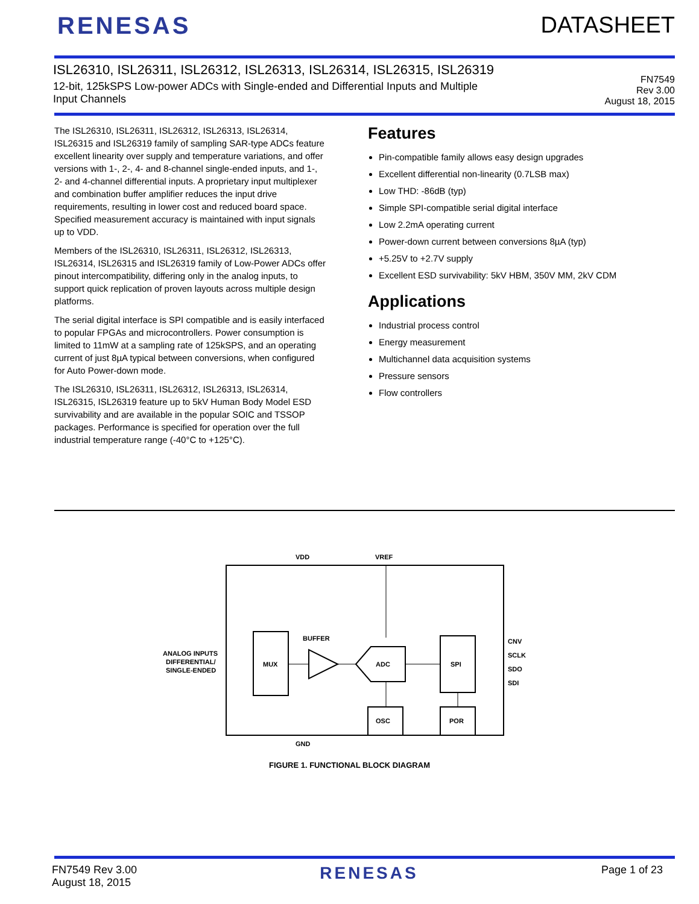RENESAS DATASHEET
ISL26310, ISL26311, ISL26312, ISL26313, ISL26314, ISL26315, ISL26319
12-bit, 125kSPS Low-power ADCs with Single-ended and Differential Inputs and Multiple
Input Channels
FN7549
Rev 3.00
August 18, 2015
The ISL26310, ISL26311, ISL26312, ISL26313, ISL26314, ISL26315 and ISL26319 family of sampling SAR-type ADCs feature excellent linearity over supply and temperature variations, and offer versions with 1-, 2-, 4- and 8-channel single-ended inputs, and 1-, 2- and 4-channel differential inputs. A proprietary input multiplexer and combination buffer amplifier reduces the input drive requirements, resulting in lower cost and reduced board space. Specified measurement accuracy is maintained with input signals up to VDD.
Members of the ISL26310, ISL26311, ISL26312, ISL26313, ISL26314, ISL26315 and ISL26319 family of Low-Power ADCs offer pinout intercompatibility, differing only in the analog inputs, to support quick replication of proven layouts across multiple design platforms.
The serial digital interface is SPI compatible and is easily interfaced to popular FPGAs and microcontrollers. Power consumption is limited to 11mW at a sampling rate of 125kSPS, and an operating current of just 8µA typical between conversions, when configured for Auto Power-down mode.
The ISL26310, ISL26311, ISL26312, ISL26313, ISL26314, ISL26315, ISL26319 feature up to 5kV Human Body Model ESD survivability and are available in the popular SOIC and TSSOP packages. Performance is specified for operation over the full industrial temperature range (-40°C to +125°C).
Features
Pin-compatible family allows easy design upgrades
Excellent differential non-linearity (0.7LSB max)
Low THD: -86dB (typ)
Simple SPI-compatible serial digital interface
Low 2.2mA operating current
Power-down current between conversions 8µA (typ)
+5.25V to +2.7V supply
Excellent ESD survivability: 5kV HBM, 350V MM, 2kV CDM
Applications
Industrial process control
Energy measurement
Multichannel data acquisition systems
Pressure sensors
Flow controllers
VDD
VREF
GND
MUX
BUFFER
ADC
SPI
OSC
POR
CNV
SCLK
SDO
SDI
ANALOG INPUTS
DIFFERENTIAL/
SINGLE-ENDED
FIGURE 1. FUNCTIONAL BLOCK DIAGRAM
FN7549 Rev 3.00
August 18, 2015
RENESAS
Page 1 of 23